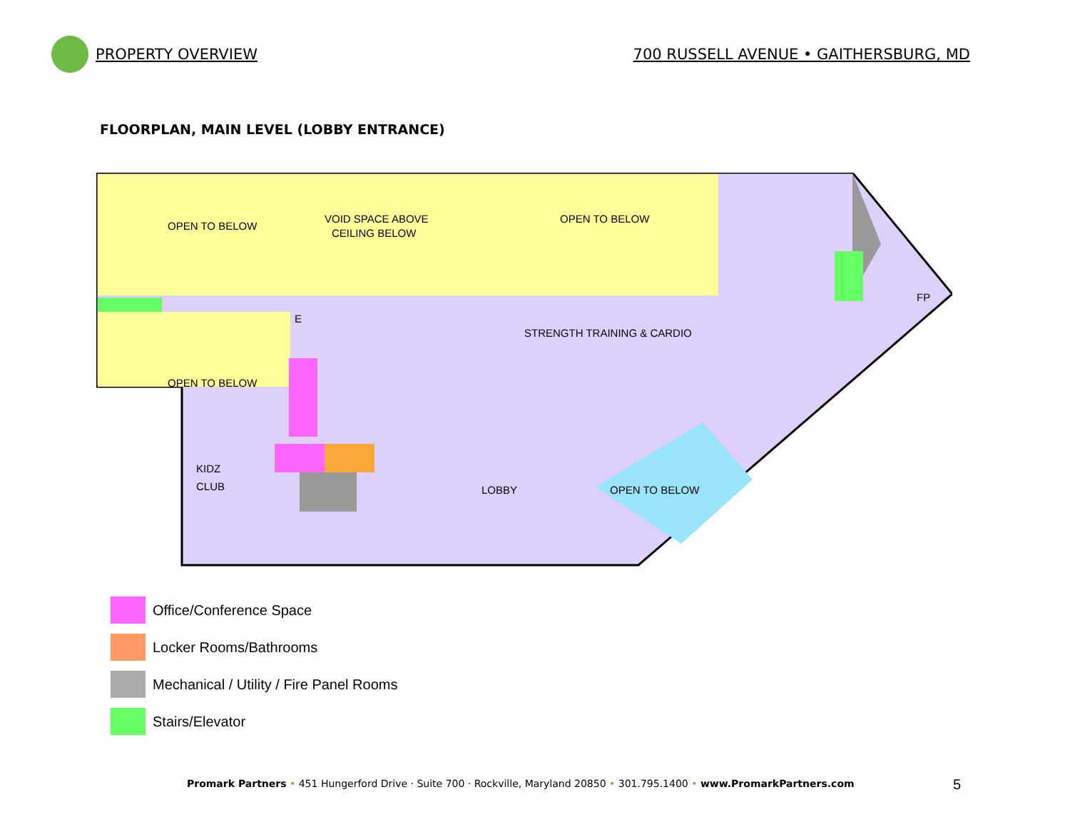PROPERTY OVERVIEW
700 RUSSELL AVENUE • GAITHERSBURG, MD
FLOORPLAN, MAIN LEVEL (LOBBY ENTRANCE)
OPEN TO BELOW
VOID SPACE ABOVE
CEILING BELOW
OPEN TO BELOW
OPEN TO BELOW
STRENGTH TRAINING & CARDIO
FP
KIDZ
CLUB
LOBBY
OPEN TO BELOW
E
Office/Conference Space
Locker Rooms/Bathrooms
Mechanical / Utility / Fire Panel Rooms
Stairs/Elevator
Promark Partners • 451 Hungerford Drive · Suite 700 · Rockville, Maryland 20850 • 301.795.1400 • www.PromarkPartners.com
5